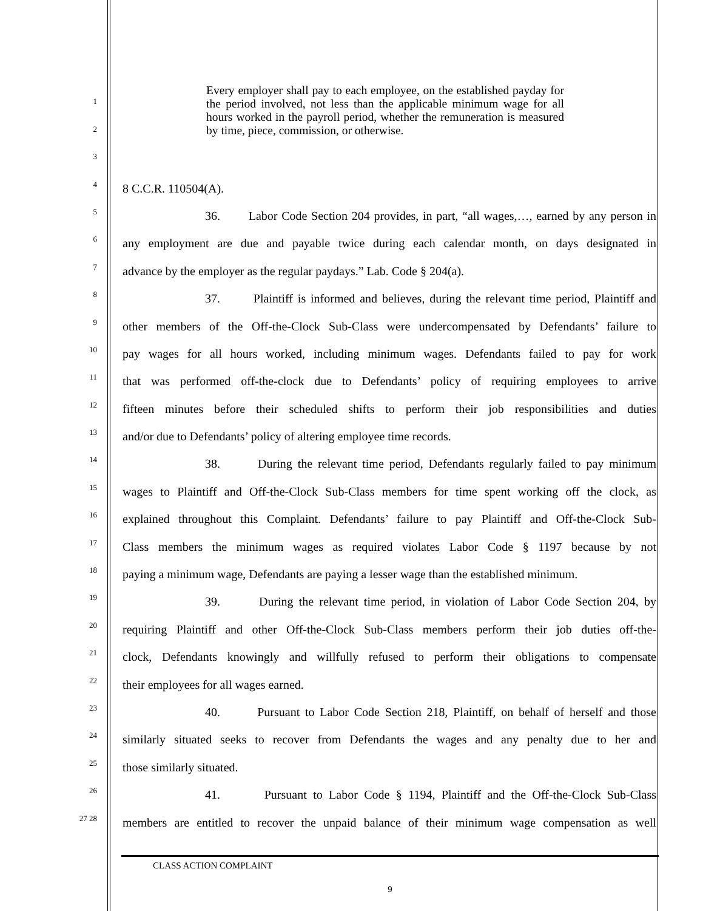Every employer shall pay to each employee, on the established payday for the period involved, not less than the applicable minimum wage for all hours worked in the payroll period, whether the remuneration is measured by time, piece, commission, or otherwise.
1
2
3
4
8 C.C.R. 110504(A).
5
36. Labor Code Section 204 provides, in part, “all wages,…, earned by any person in
6
any employment are due and payable twice during each calendar month, on days designated in
7
advance by the employer as the regular paydays.” Lab. Code § 204(a).
8
37. Plaintiff is informed and believes, during the relevant time period, Plaintiff and
9
other members of the Off-the-Clock Sub-Class were undercompensated by Defendants’ failure to
10
pay wages for all hours worked, including minimum wages. Defendants failed to pay for work
11
that was performed off-the-clock due to Defendants’ policy of requiring employees to arrive
12
fifteen minutes before their scheduled shifts to perform their job responsibilities and duties
13
and/or due to Defendants’ policy of altering employee time records.
14
38. During the relevant time period, Defendants regularly failed to pay minimum
15
wages to Plaintiff and Off-the-Clock Sub-Class members for time spent working off the clock, as
16
explained throughout this Complaint. Defendants’ failure to pay Plaintiff and Off-the-Clock Sub-
17
Class members the minimum wages as required violates Labor Code § 1197 because by not
18
paying a minimum wage, Defendants are paying a lesser wage than the established minimum.
19
39. During the relevant time period, in violation of Labor Code Section 204, by
20
requiring Plaintiff and other Off-the-Clock Sub-Class members perform their job duties off-the-
21
clock, Defendants knowingly and willfully refused to perform their obligations to compensate
22
their employees for all wages earned.
23
40. Pursuant to Labor Code Section 218, Plaintiff, on behalf of herself and those
24
similarly situated seeks to recover from Defendants the wages and any penalty due to her and
25
those similarly situated.
26
41. Pursuant to Labor Code § 1194, Plaintiff and the Off-the-Clock Sub-Class
27 28
members are entitled to recover the unpaid balance of their minimum wage compensation as well
CLASS ACTION COMPLAINT
9